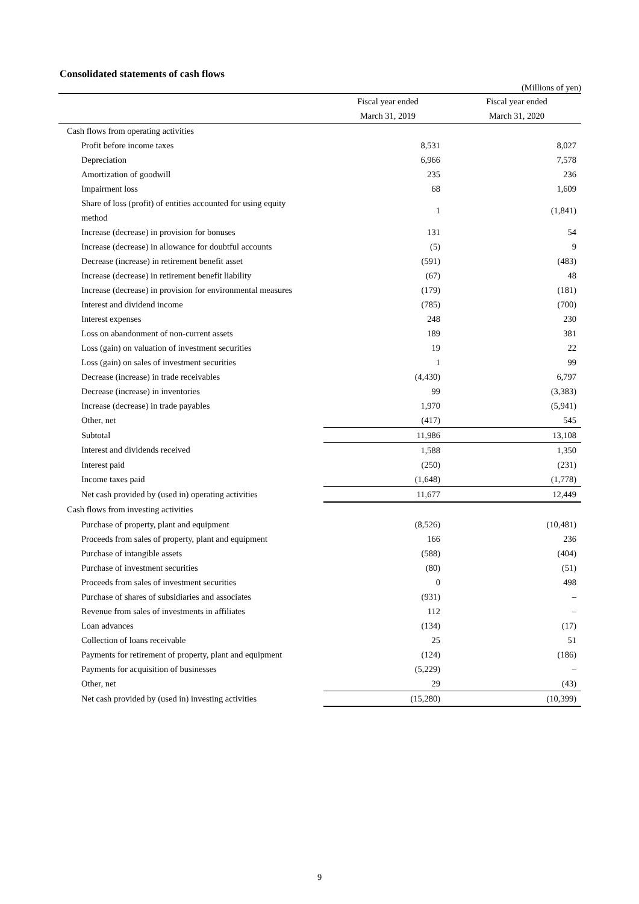Consolidated statements of cash flows
(Millions of yen)
| | Fiscal year ended | Fiscal year ended |
| --- | --- | --- |
| | March 31, 2019 | March 31, 2020 |
| Cash flows from operating activities | | |
| Profit before income taxes | 8,531 | 8,027 |
| Depreciation | 6,966 | 7,578 |
| Amortization of goodwill | 235 | 236 |
| Impairment loss | 68 | 1,609 |
| Share of loss (profit) of entities accounted for using equity method | 1 | (1,841) |
| Increase (decrease) in provision for bonuses | 131 | 54 |
| Increase (decrease) in allowance for doubtful accounts | (5) | 9 |
| Decrease (increase) in retirement benefit asset | (591) | (483) |
| Increase (decrease) in retirement benefit liability | (67) | 48 |
| Increase (decrease) in provision for environmental measures | (179) | (181) |
| Interest and dividend income | (785) | (700) |
| Interest expenses | 248 | 230 |
| Loss on abandonment of non-current assets | 189 | 381 |
| Loss (gain) on valuation of investment securities | 19 | 22 |
| Loss (gain) on sales of investment securities | 1 | 99 |
| Decrease (increase) in trade receivables | (4,430) | 6,797 |
| Decrease (increase) in inventories | 99 | (3,383) |
| Increase (decrease) in trade payables | 1,970 | (5,941) |
| Other, net | (417) | 545 |
| Subtotal | 11,986 | 13,108 |
| Interest and dividends received | 1,588 | 1,350 |
| Interest paid | (250) | (231) |
| Income taxes paid | (1,648) | (1,778) |
| Net cash provided by (used in) operating activities | 11,677 | 12,449 |
| Cash flows from investing activities | | |
| Purchase of property, plant and equipment | (8,526) | (10,481) |
| Proceeds from sales of property, plant and equipment | 166 | 236 |
| Purchase of intangible assets | (588) | (404) |
| Purchase of investment securities | (80) | (51) |
| Proceeds from sales of investment securities | 0 | 498 |
| Purchase of shares of subsidiaries and associates | (931) | – |
| Revenue from sales of investments in affiliates | 112 | – |
| Loan advances | (134) | (17) |
| Collection of loans receivable | 25 | 51 |
| Payments for retirement of property, plant and equipment | (124) | (186) |
| Payments for acquisition of businesses | (5,229) | – |
| Other, net | 29 | (43) |
| Net cash provided by (used in) investing activities | (15,280) | (10,399) |
9